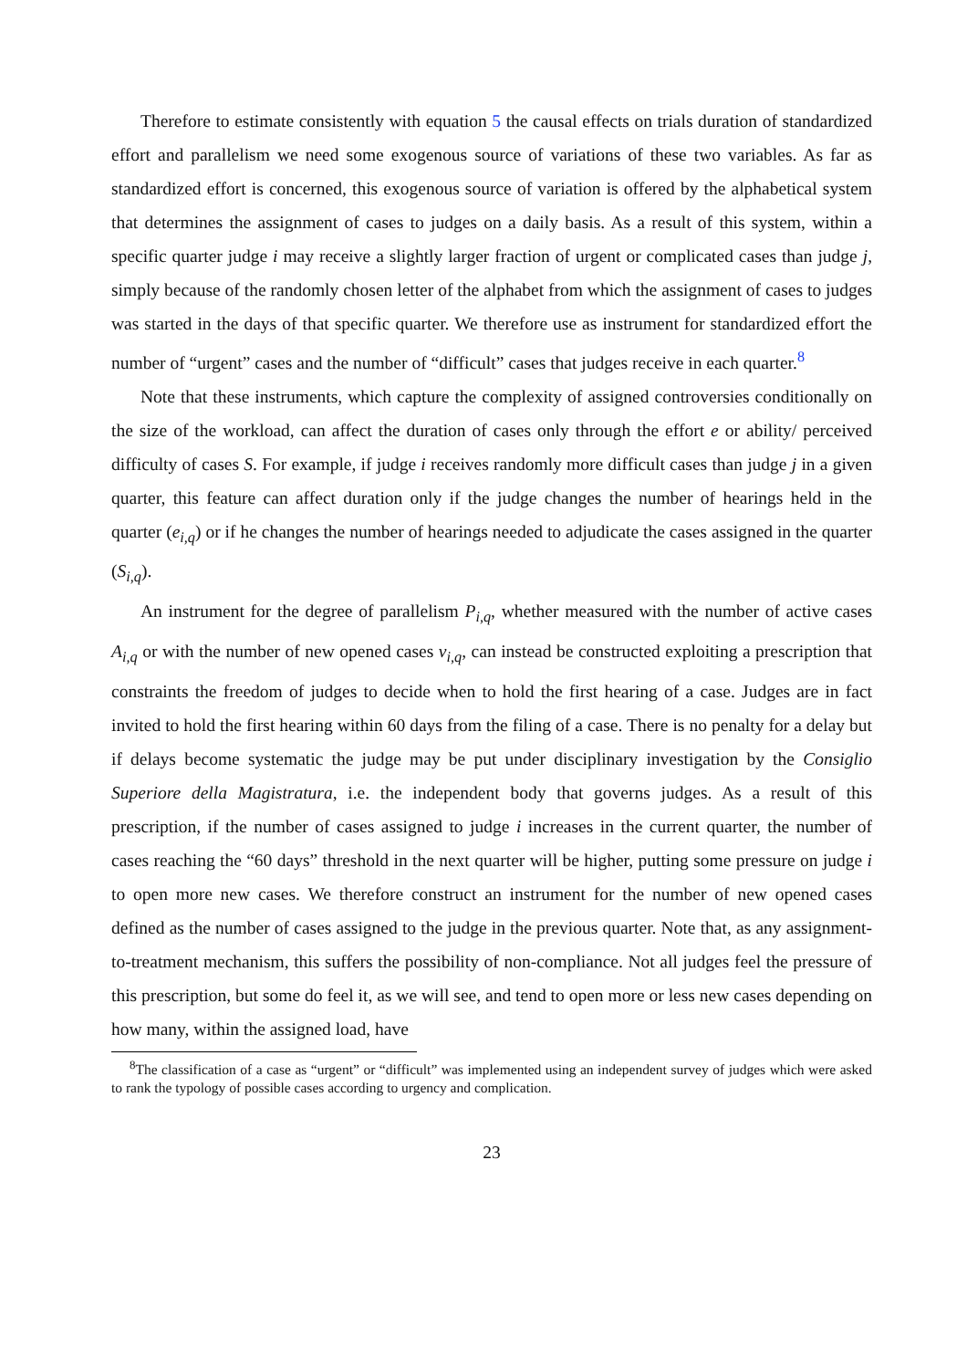Therefore to estimate consistently with equation 5 the causal effects on trials duration of standardized effort and parallelism we need some exogenous source of variations of these two variables. As far as standardized effort is concerned, this exogenous source of variation is offered by the alphabetical system that determines the assignment of cases to judges on a daily basis. As a result of this system, within a specific quarter judge i may receive a slightly larger fraction of urgent or complicated cases than judge j, simply because of the randomly chosen letter of the alphabet from which the assignment of cases to judges was started in the days of that specific quarter. We therefore use as instrument for standardized effort the number of “urgent” cases and the number of “difficult” cases that judges receive in each quarter.<sup>8</sup>
Note that these instruments, which capture the complexity of assigned controversies conditionally on the size of the workload, can affect the duration of cases only through the effort e or ability/ perceived difficulty of cases S. For example, if judge i receives randomly more difficult cases than judge j in a given quarter, this feature can affect duration only if the judge changes the number of hearings held in the quarter (e<sub>i,q</sub>) or if he changes the number of hearings needed to adjudicate the cases assigned in the quarter (S<sub>i,q</sub>).
An instrument for the degree of parallelism P<sub>i,q</sub>, whether measured with the number of active cases A<sub>i,q</sub> or with the number of new opened cases ν<sub>i,q</sub>, can instead be constructed exploiting a prescription that constraints the freedom of judges to decide when to hold the first hearing of a case. Judges are in fact invited to hold the first hearing within 60 days from the filing of a case. There is no penalty for a delay but if delays become systematic the judge may be put under disciplinary investigation by the Consiglio Superiore della Magistratura, i.e. the independent body that governs judges. As a result of this prescription, if the number of cases assigned to judge i increases in the current quarter, the number of cases reaching the “60 days” threshold in the next quarter will be higher, putting some pressure on judge i to open more new cases. We therefore construct an instrument for the number of new opened cases defined as the number of cases assigned to the judge in the previous quarter. Note that, as any assignment-to-treatment mechanism, this suffers the possibility of non-compliance. Not all judges feel the pressure of this prescription, but some do feel it, as we will see, and tend to open more or less new cases depending on how many, within the assigned load, have
<sup>8</sup> The classification of a case as “urgent” or “difficult” was implemented using an independent survey of judges which were asked to rank the typology of possible cases according to urgency and complication.
23